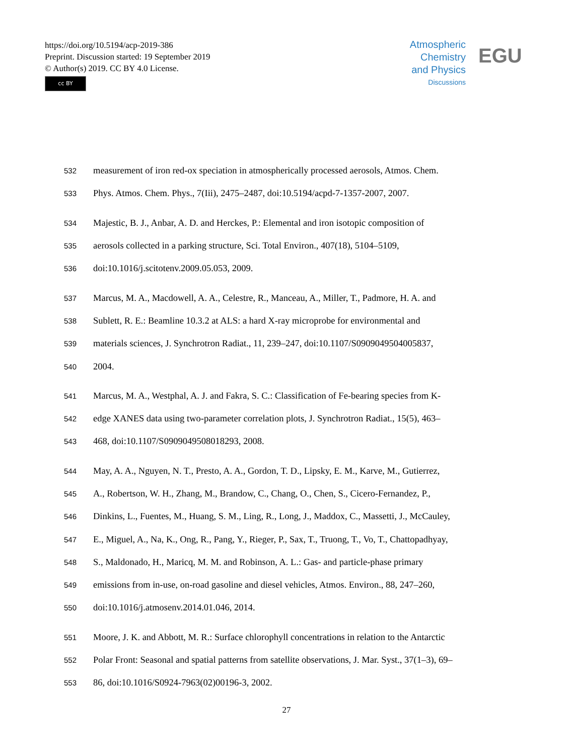https://doi.org/10.5194/acp-2019-386
Preprint. Discussion started: 19 September 2019
© Author(s) 2019. CC BY 4.0 License.
cc BY
Atmospheric
Chemistry
and Physics
Discussions
EGU
532 measurement of iron red-ox speciation in atmospherically processed aerosols, Atmos. Chem.
533 Phys. Atmos. Chem. Phys., 7(Iii), 2475–2487, doi:10.5194/acpd-7-1357-2007, 2007.
534 Majestic, B. J., Anbar, A. D. and Herckes, P.: Elemental and iron isotopic composition of
535 aerosols collected in a parking structure, Sci. Total Environ., 407(18), 5104–5109,
536 doi:10.1016/j.scitotenv.2009.05.053, 2009.
537 Marcus, M. A., Macdowell, A. A., Celestre, R., Manceau, A., Miller, T., Padmore, H. A. and
538 Sublett, R. E.: Beamline 10.3.2 at ALS: a hard X-ray microprobe for environmental and
539 materials sciences, J. Synchrotron Radiat., 11, 239–247, doi:10.1107/S0909049504005837,
540 2004.
541 Marcus, M. A., Westphal, A. J. and Fakra, S. C.: Classification of Fe-bearing species from K-
542 edge XANES data using two-parameter correlation plots, J. Synchrotron Radiat., 15(5), 463–
543 468, doi:10.1107/S0909049508018293, 2008.
544 May, A. A., Nguyen, N. T., Presto, A. A., Gordon, T. D., Lipsky, E. M., Karve, M., Gutierrez,
545 A., Robertson, W. H., Zhang, M., Brandow, C., Chang, O., Chen, S., Cicero-Fernandez, P.,
546 Dinkins, L., Fuentes, M., Huang, S. M., Ling, R., Long, J., Maddox, C., Massetti, J., McCauley,
547 E., Miguel, A., Na, K., Ong, R., Pang, Y., Rieger, P., Sax, T., Truong, T., Vo, T., Chattopadhyay,
548 S., Maldonado, H., Maricq, M. M. and Robinson, A. L.: Gas- and particle-phase primary
549 emissions from in-use, on-road gasoline and diesel vehicles, Atmos. Environ., 88, 247–260,
550 doi:10.1016/j.atmosenv.2014.01.046, 2014.
551 Moore, J. K. and Abbott, M. R.: Surface chlorophyll concentrations in relation to the Antarctic
552 Polar Front: Seasonal and spatial patterns from satellite observations, J. Mar. Syst., 37(1–3), 69–
553 86, doi:10.1016/S0924-7963(02)00196-3, 2002.
27